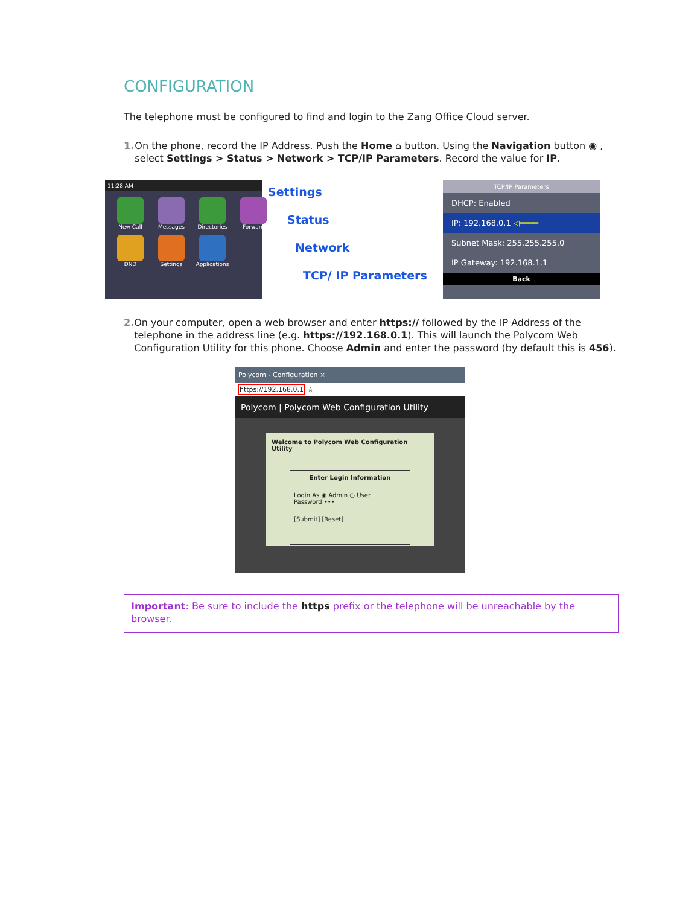CONFIGURATION
The telephone must be configured to find and login to the Zang Office Cloud server.
1. On the phone, record the IP Address. Push the Home ⌂ button. Using the Navigation button ◉ , select Settings > Status > Network > TCP/IP Parameters. Record the value for IP.
11:28 AM
New Call
Messages
Directories
Forward
DND
Settings
Applications
Settings
Status
Network
TCP/ IP Parameters
TCP/IP Parameters
DHCP: Enabled
IP: 192.168.0.1 ◁━━━━
Subnet Mask: 255.255.255.0
IP Gateway: 192.168.1.1
Back
2. On your computer, open a web browser and enter https:// followed by the IP Address of the telephone in the address line (e.g. https://192.168.0.1). This will launch the Polycom Web Configuration Utility for this phone. Choose Admin and enter the password (by default this is 456).
Polycom - Configuration ×
https://192.168.0.1 ☆
Polycom | Polycom Web Configuration Utility
Welcome to Polycom Web Configuration Utility
Enter Login Information
Login As ◉ Admin ○ User
Password •••
[Submit] [Reset]
Important: Be sure to include the https prefix or the telephone will be unreachable by the browser.